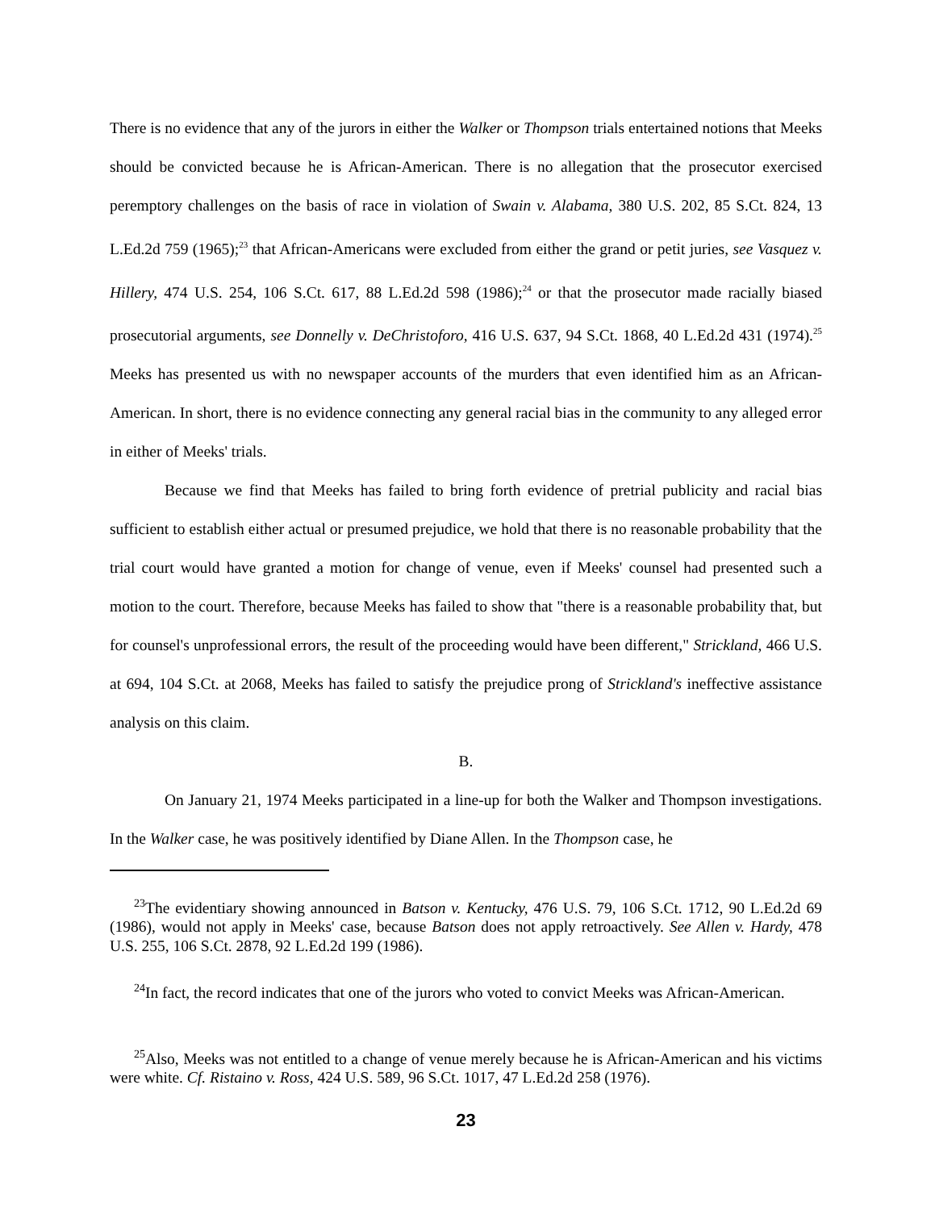There is no evidence that any of the jurors in either the Walker or Thompson trials entertained notions that Meeks should be convicted because he is African-American. There is no allegation that the prosecutor exercised peremptory challenges on the basis of race in violation of Swain v. Alabama, 380 U.S. 202, 85 S.Ct. 824, 13 L.Ed.2d 759 (1965);<sup>23</sup> that African-Americans were excluded from either the grand or petit juries, see Vasquez v. Hillery, 474 U.S. 254, 106 S.Ct. 617, 88 L.Ed.2d 598 (1986);<sup>24</sup> or that the prosecutor made racially biased prosecutorial arguments, see Donnelly v. DeChristoforo, 416 U.S. 637, 94 S.Ct. 1868, 40 L.Ed.2d 431 (1974).<sup>25</sup> Meeks has presented us with no newspaper accounts of the murders that even identified him as an African-American. In short, there is no evidence connecting any general racial bias in the community to any alleged error in either of Meeks' trials.
Because we find that Meeks has failed to bring forth evidence of pretrial publicity and racial bias sufficient to establish either actual or presumed prejudice, we hold that there is no reasonable probability that the trial court would have granted a motion for change of venue, even if Meeks' counsel had presented such a motion to the court. Therefore, because Meeks has failed to show that "there is a reasonable probability that, but for counsel's unprofessional errors, the result of the proceeding would have been different," Strickland, 466 U.S. at 694, 104 S.Ct. at 2068, Meeks has failed to satisfy the prejudice prong of Strickland's ineffective assistance analysis on this claim.
B.
On January 21, 1974 Meeks participated in a line-up for both the Walker and Thompson investigations. In the Walker case, he was positively identified by Diane Allen. In the Thompson case, he
<sup>23</sup> The evidentiary showing announced in Batson v. Kentucky, 476 U.S. 79, 106 S.Ct. 1712, 90 L.Ed.2d 69 (1986), would not apply in Meeks' case, because Batson does not apply retroactively. See Allen v. Hardy, 478 U.S. 255, 106 S.Ct. 2878, 92 L.Ed.2d 199 (1986).
<sup>24</sup> In fact, the record indicates that one of the jurors who voted to convict Meeks was African-American.
<sup>25</sup> Also, Meeks was not entitled to a change of venue merely because he is African-American and his victims were white. Cf. Ristaino v. Ross, 424 U.S. 589, 96 S.Ct. 1017, 47 L.Ed.2d 258 (1976).
23